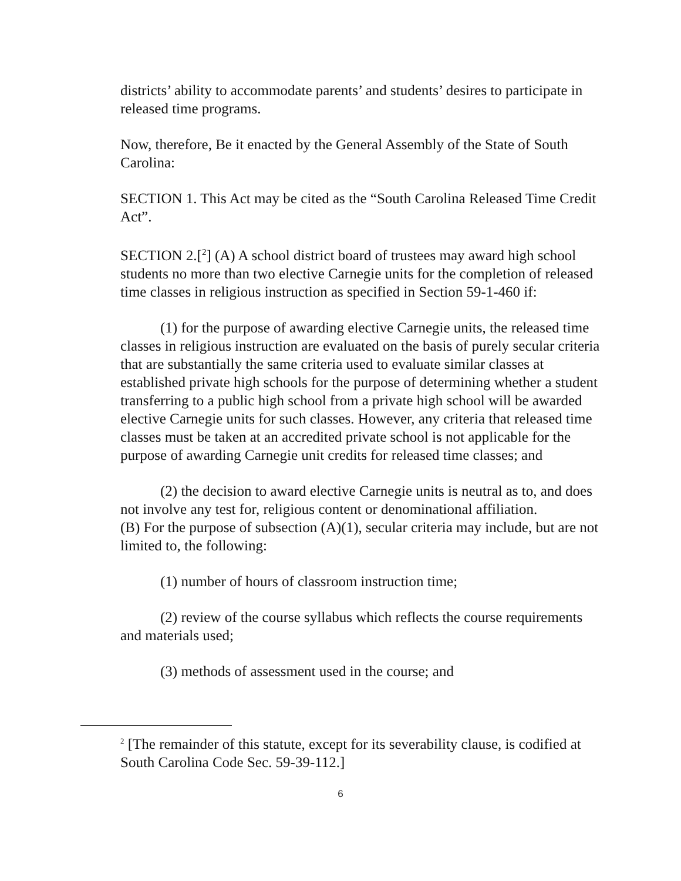districts’ ability to accommodate parents’ and students’ desires to participate in released time programs.
Now, therefore, Be it enacted by the General Assembly of the State of South Carolina:
SECTION 1. This Act may be cited as the “South Carolina Released Time Credit Act”.
SECTION 2.[<sup>2</sup>] (A) A school district board of trustees may award high school students no more than two elective Carnegie units for the completion of released time classes in religious instruction as specified in Section 59-1-460 if:
(1) for the purpose of awarding elective Carnegie units, the released time classes in religious instruction are evaluated on the basis of purely secular criteria that are substantially the same criteria used to evaluate similar classes at established private high schools for the purpose of determining whether a student transferring to a public high school from a private high school will be awarded elective Carnegie units for such classes. However, any criteria that released time classes must be taken at an accredited private school is not applicable for the purpose of awarding Carnegie unit credits for released time classes; and
(2) the decision to award elective Carnegie units is neutral as to, and does not involve any test for, religious content or denominational affiliation.
(B) For the purpose of subsection (A)(1), secular criteria may include, but are not limited to, the following:
(1) number of hours of classroom instruction time;
(2) review of the course syllabus which reflects the course requirements and materials used;
(3) methods of assessment used in the course; and
<sup>2</sup> [The remainder of this statute, except for its severability clause, is codified at South Carolina Code Sec. 59-39-112.]
6